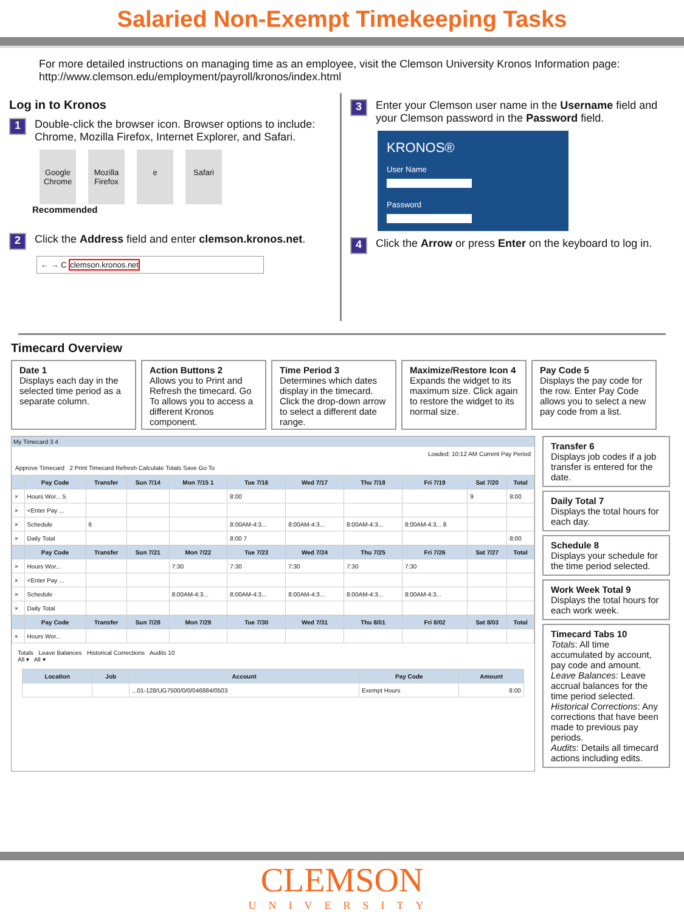Salaried Non-Exempt Timekeeping Tasks
For more detailed instructions on managing time as an employee, visit the Clemson University Kronos Information page:
http://www.clemson.edu/employment/payroll/kronos/index.html
Log in to Kronos
1 Double-click the browser icon. Browser options to include: Chrome, Mozilla Firefox, Internet Explorer, and Safari.
Google Chrome
Mozilla Firefox
e Safari
Recommended
2 Click the Address field and enter clemson.kronos.net.
← → C clemson.kronos.net
3 Enter your Clemson user name in the Username field and your Clemson password in the Password field.
KRONOS®
User Name
Password
4 Click the Arrow or press Enter on the keyboard to log in.
Timecard Overview
Date 1
Displays each day in the selected time period as a separate column.
Action Buttons 2
Allows you to Print and Refresh the timecard. Go To allows you to access a different Kronos component.
Time Period 3
Determines which dates display in the timecard. Click the drop-down arrow to select a different date range.
Maximize/Restore Icon 4
Expands the widget to its maximum size. Click again to restore the widget to its normal size.
Pay Code 5
Displays the pay code for the row. Enter Pay Code allows you to select a new pay code from a list.
My Timecard 3 4
Loaded: 10:12 AM Current Pay Period
Approve Timecard 2 Print Timecard Refresh Calculate Totals Save Go To
| | Pay Code | Transfer | Sun 7/14 | Mon 7/15 1 | Tue 7/16 | Wed 7/17 | Thu 7/18 | Fri 7/19 | Sat 7/20 | Total |
| --- | --- | --- | --- | --- | --- | --- | --- | --- | --- | --- |
| × | Hours Wor... 5 | | | | 8:00 | | | | 9 | 8:00 |
| × | <Enter Pay ... | | | | | | | | | |
| × | Schedule | 6 | | | 8:00AM-4:3... | 8:00AM-4:3... | 8:00AM-4:3... | 8:00AM-4:3... 8 | | |
| × | Daily Total | | | | 8:00 7 | | | | | 8:00 |
| | Pay Code | Transfer | Sun 7/21 | Mon 7/22 | Tue 7/23 | Wed 7/24 | Thu 7/25 | Fri 7/26 | Sat 7/27 | Total |
| × | Hours Wor... | | | 7:30 | 7:30 | 7:30 | 7:30 | 7:30 | | |
| × | <Enter Pay ... | | | | | | | | | |
| × | Schedule | | | 8:00AM-4:3... | 8:00AM-4:3... | 8:00AM-4:3... | 8:00AM-4:3... | 8:00AM-4:3... | | |
| × | Daily Total | | | | | | | | | |
| | Pay Code | Transfer | Sun 7/28 | Mon 7/29 | Tue 7/30 | Wed 7/31 | Thu 8/01 | Fri 8/02 | Sat 8/03 | Total |
| × | Hours Wor... | | | | | | | | | |
Totals Leave Balances Historical Corrections Audits 10
All ▾ All ▾
| Location | Job | Account | Pay Code | Amount |
| --- | --- | --- | --- | --- |
| | | ...01-128/UG7500/0/0/046884/0503 | Exempt Hours | 8:00 |
Transfer 6
Displays job codes if a job transfer is entered for the date.
Daily Total 7
Displays the total hours for each day.
Schedule 8
Displays your schedule for the time period selected.
Work Week Total 9
Displays the total hours for each work week.
Timecard Tabs 10
Totals: All time accumulated by account, pay code and amount.
Leave Balances: Leave accrual balances for the time period selected.
Historical Corrections: Any corrections that have been made to previous pay periods.
Audits: Details all timecard actions including edits.
CLEMSON
UNIVERSITY